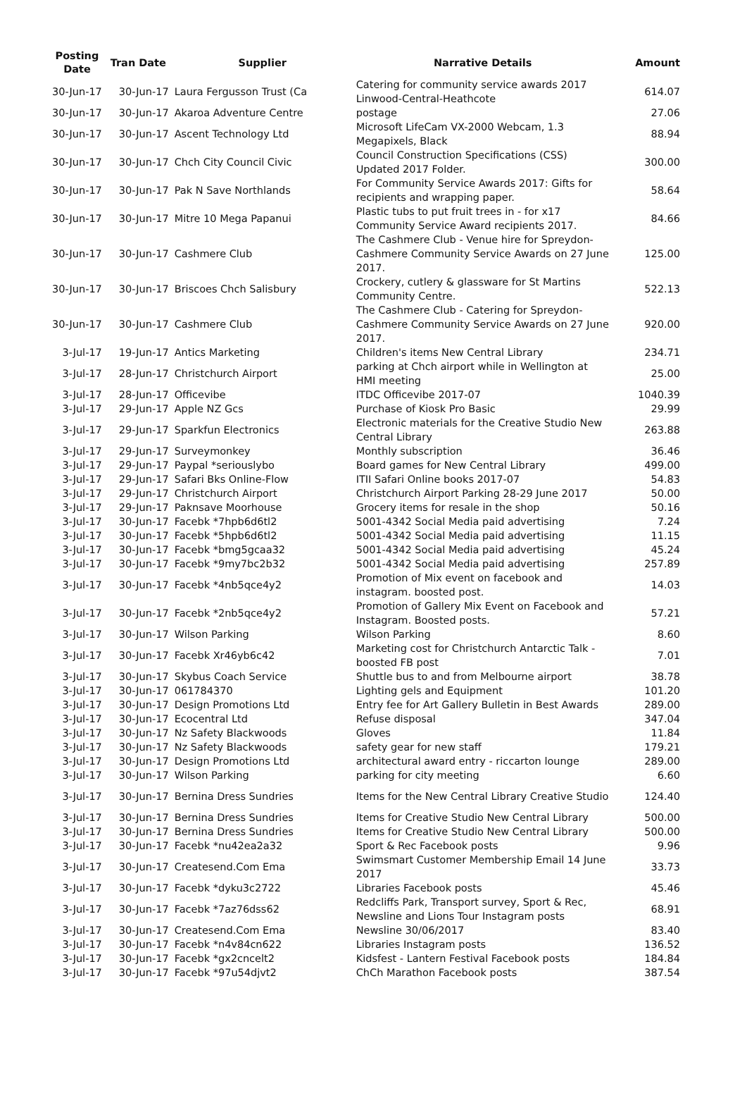| Posting Date | Tran Date | Supplier | Narrative Details | Amount |
| --- | --- | --- | --- | --- |
| 30-Jun-17 | 30-Jun-17 | Laura Fergusson Trust (Ca | Catering for community service awards 2017 Linwood-Central-Heathcote | 614.07 |
| 30-Jun-17 | 30-Jun-17 | Akaroa Adventure Centre | postage | 27.06 |
| 30-Jun-17 | 30-Jun-17 | Ascent Technology Ltd | Microsoft LifeCam VX-2000 Webcam, 1.3 Megapixels, Black | 88.94 |
| 30-Jun-17 | 30-Jun-17 | Chch City Council Civic | Council Construction Specifications (CSS) Updated 2017 Folder. | 300.00 |
| 30-Jun-17 | 30-Jun-17 | Pak N Save Northlands | For Community Service Awards 2017: Gifts for recipients and wrapping paper. | 58.64 |
| 30-Jun-17 | 30-Jun-17 | Mitre 10 Mega Papanui | Plastic tubs to put fruit trees in - for x17 Community Service Award recipients 2017. | 84.66 |
| 30-Jun-17 | 30-Jun-17 | Cashmere Club | The Cashmere Club - Venue hire for Spreydon-Cashmere Community Service Awards on 27 June 2017. | 125.00 |
| 30-Jun-17 | 30-Jun-17 | Briscoes Chch Salisbury | Crockery, cutlery & glassware for St Martins Community Centre. | 522.13 |
| 30-Jun-17 | 30-Jun-17 | Cashmere Club | The Cashmere Club - Catering for Spreydon-Cashmere Community Service Awards on 27 June 2017. | 920.00 |
| 3-Jul-17 | 19-Jun-17 | Antics Marketing | Children's items New Central Library | 234.71 |
| 3-Jul-17 | 28-Jun-17 | Christchurch Airport | parking at Chch airport while in Wellington at HMI meeting | 25.00 |
| 3-Jul-17 | 28-Jun-17 | Officevibe | ITDC Officevibe 2017-07 | 1040.39 |
| 3-Jul-17 | 29-Jun-17 | Apple NZ Gcs | Purchase of Kiosk Pro Basic | 29.99 |
| 3-Jul-17 | 29-Jun-17 | Sparkfun Electronics | Electronic materials for the Creative Studio New Central Library | 263.88 |
| 3-Jul-17 | 29-Jun-17 | Surveymonkey | Monthly subscription | 36.46 |
| 3-Jul-17 | 29-Jun-17 | Paypal *seriouslybo | Board games for New Central Library | 499.00 |
| 3-Jul-17 | 29-Jun-17 | Safari Bks Online-Flow | ITII Safari Online books 2017-07 | 54.83 |
| 3-Jul-17 | 29-Jun-17 | Christchurch Airport | Christchurch Airport Parking 28-29 June 2017 | 50.00 |
| 3-Jul-17 | 29-Jun-17 | Paknsave Moorhouse | Grocery items for resale in the shop | 50.16 |
| 3-Jul-17 | 30-Jun-17 | Facebk *7hpb6d6tl2 | 5001-4342 Social Media paid advertising | 7.24 |
| 3-Jul-17 | 30-Jun-17 | Facebk *5hpb6d6tl2 | 5001-4342 Social Media paid advertising | 11.15 |
| 3-Jul-17 | 30-Jun-17 | Facebk *bmg5gcaa32 | 5001-4342 Social Media paid advertising | 45.24 |
| 3-Jul-17 | 30-Jun-17 | Facebk *9my7bc2b32 | 5001-4342 Social Media paid advertising | 257.89 |
| 3-Jul-17 | 30-Jun-17 | Facebk *4nb5qce4y2 | Promotion of Mix event on facebook and instagram. boosted post. | 14.03 |
| 3-Jul-17 | 30-Jun-17 | Facebk *2nb5qce4y2 | Promotion of Gallery Mix Event on Facebook and Instagram. Boosted posts. | 57.21 |
| 3-Jul-17 | 30-Jun-17 | Wilson Parking | Wilson Parking | 8.60 |
| 3-Jul-17 | 30-Jun-17 | Facebk Xr46yb6c42 | Marketing cost for Christchurch Antarctic Talk - boosted FB post | 7.01 |
| 3-Jul-17 | 30-Jun-17 | Skybus Coach Service | Shuttle bus to and from Melbourne airport | 38.78 |
| 3-Jul-17 | 30-Jun-17 | 061784370 | Lighting gels and Equipment | 101.20 |
| 3-Jul-17 | 30-Jun-17 | Design Promotions Ltd | Entry fee for Art Gallery Bulletin in Best Awards | 289.00 |
| 3-Jul-17 | 30-Jun-17 | Ecocentral Ltd | Refuse disposal | 347.04 |
| 3-Jul-17 | 30-Jun-17 | Nz Safety Blackwoods | Gloves | 11.84 |
| 3-Jul-17 | 30-Jun-17 | Nz Safety Blackwoods | safety gear for new staff | 179.21 |
| 3-Jul-17 | 30-Jun-17 | Design Promotions Ltd | architectural award entry - riccarton lounge | 289.00 |
| 3-Jul-17 | 30-Jun-17 | Wilson Parking | parking for city meeting | 6.60 |
| 3-Jul-17 | 30-Jun-17 | Bernina Dress Sundries | Items for the New Central Library Creative Studio | 124.40 |
| 3-Jul-17 | 30-Jun-17 | Bernina Dress Sundries | Items for Creative Studio New Central Library | 500.00 |
| 3-Jul-17 | 30-Jun-17 | Bernina Dress Sundries | Items for Creative Studio New Central Library | 500.00 |
| 3-Jul-17 | 30-Jun-17 | Facebk *nu42ea2a32 | Sport & Rec Facebook posts | 9.96 |
| 3-Jul-17 | 30-Jun-17 | Createsend.Com Ema | Swimsmart Customer Membership Email 14 June 2017 | 33.73 |
| 3-Jul-17 | 30-Jun-17 | Facebk *dyku3c2722 | Libraries Facebook posts | 45.46 |
| 3-Jul-17 | 30-Jun-17 | Facebk *7az76dss62 | Redcliffs Park, Transport survey, Sport & Rec, Newsline and Lions Tour Instagram posts | 68.91 |
| 3-Jul-17 | 30-Jun-17 | Createsend.Com Ema | Newsline 30/06/2017 | 83.40 |
| 3-Jul-17 | 30-Jun-17 | Facebk *n4v84cn622 | Libraries Instagram posts | 136.52 |
| 3-Jul-17 | 30-Jun-17 | Facebk *gx2cncelt2 | Kidsfest - Lantern Festival Facebook posts | 184.84 |
| 3-Jul-17 | 30-Jun-17 | Facebk *97u54djvt2 | ChCh Marathon Facebook posts | 387.54 |